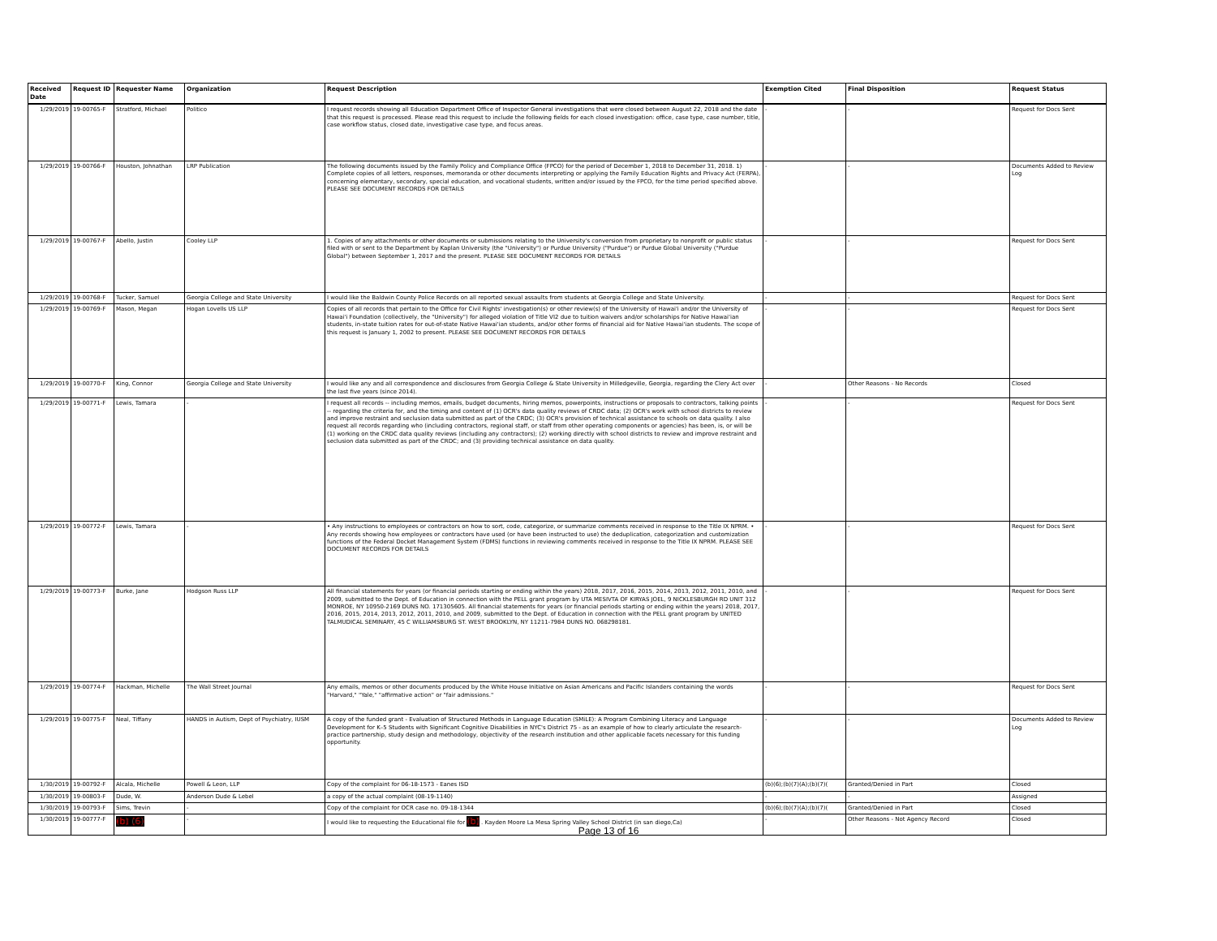| Received Date | Request ID | Requester Name | Organization | Request Description | Exemption Cited | Final Disposition | Request Status |
| --- | --- | --- | --- | --- | --- | --- | --- |
| 1/29/2019 | 19-00765-F | Stratford, Michael | Politico | I request records showing all Education Department Office of Inspector General investigations that were closed between August 22, 2018 and the date that this request is processed. Please read this request to include the following fields for each closed investigation: office, case type, case number, title, case workflow status, closed date, investigative case type, and focus areas. | - | - | Request for Docs Sent |
| 1/29/2019 | 19-00766-F | Houston, Johnathan | LRP Publication | The following documents issued by the Family Policy and Compliance Office (FPCO) for the period of December 1, 2018 to December 31, 2018. 1) Complete copies of all letters, responses, memoranda or other documents interpreting or applying the Family Education Rights and Privacy Act (FERPA), concerning elementary, secondary, special education, and vocational students, written and/or issued by the FPCO, for the time period specified above. PLEASE SEE DOCUMENT RECORDS FOR DETAILS | - | - | Documents Added to Review Log |
| 1/29/2019 | 19-00767-F | Abello, Justin | Cooley LLP | 1. Copies of any attachments or other documents or submissions relating to the University's conversion from proprietary to nonprofit or public status filed with or sent to the Department by Kaplan University (the "University") or Purdue University ("Purdue") or Purdue Global University ("Purdue Global") between September 1, 2017 and the present. PLEASE SEE DOCUMENT RECORDS FOR DETAILS | - | - | Request for Docs Sent |
| 1/29/2019 | 19-00768-F | Tucker, Samuel | Georgia College and State University | I would like the Baldwin County Police Records on all reported sexual assaults from students at Georgia College and State University. | - | - | Request for Docs Sent |
| 1/29/2019 | 19-00769-F | Mason, Megan | Hogan Lovells US LLP | Copies of all records that pertain to the Office for Civil Rights' investigation(s) or other review(s) of the University of Hawai'i and/or the University of Hawai'i Foundation (collectively, the "University") for alleged violation of Title VI2 due to tuition waivers and/or scholarships for Native Hawai'ian students, in-state tuition rates for out-of-state Native Hawai'ian students, and/or other forms of financial aid for Native Hawai'ian students. The scope of this request is January 1, 2002 to present. PLEASE SEE DOCUMENT RECORDS FOR DETAILS | - | - | Request for Docs Sent |
| 1/29/2019 | 19-00770-F | King, Connor | Georgia College and State University | I would like any and all correspondence and disclosures from Georgia College & State University in Milledgeville, Georgia, regarding the Clery Act over the last five years (since 2014). | - | Other Reasons - No Records | Closed |
| 1/29/2019 | 19-00771-F | Lewis, Tamara | - | I request all records -- including memos, emails, budget documents, hiring memos, powerpoints, instructions or proposals to contractors, talking points -- regarding the criteria for, and the timing and content of (1) OCR's data quality reviews of CRDC data; (2) OCR's work with school districts to review and improve restraint and seclusion data submitted as part of the CRDC; (3) OCR's provision of technical assistance to schools on data quality. I also request all records regarding who (including contractors, regional staff, or staff from other operating components or agencies) has been, is, or will be (1) working on the CRDC data quality reviews (including any contractors); (2) working directly with school districts to review and improve restraint and seclusion data submitted as part of the CRDC; and (3) providing technical assistance on data quality. | - | - | Request for Docs Sent |
| 1/29/2019 | 19-00772-F | Lewis, Tamara | - | • Any instructions to employees or contractors on how to sort, code, categorize, or summarize comments received in response to the Title IX NPRM. • Any records showing how employees or contractors have used (or have been instructed to use) the deduplication, categorization and customization functions of the Federal Docket Management System (FDMS) functions in reviewing comments received in response to the Title IX NPRM. PLEASE SEE DOCUMENT RECORDS FOR DETAILS | - | - | Request for Docs Sent |
| 1/29/2019 | 19-00773-F | Burke, Jane | Hodgson Russ LLP | All financial statements for years (or financial periods starting or ending within the years) 2018, 2017, 2016, 2015, 2014, 2013, 2012, 2011, 2010, and 2009, submitted to the Dept. of Education in connection with the PELL grant program by UTA MESIVTA OF KIRYAS JOEL, 9 NICKLESBURGH RD UNIT 312 MONROE, NY 10950-2169 DUNS NO. 171305605. All financial statements for years (or financial periods starting or ending within the years) 2018, 2017, 2016, 2015, 2014, 2013, 2012, 2011, 2010, and 2009, submitted to the Dept. of Education in connection with the PELL grant program by UNITED TALMUDICAL SEMINARY, 45 C WILLIAMSBURG ST. WEST BROOKLYN, NY 11211-7984 DUNS NO. 068298181. | - | - | Request for Docs Sent |
| 1/29/2019 | 19-00774-F | Hackman, Michelle | The Wall Street Journal | Any emails, memos or other documents produced by the White House Initiative on Asian Americans and Pacific Islanders containing the words "Harvard," "Yale," "affirmative action" or "fair admissions." | - | - | Request for Docs Sent |
| 1/29/2019 | 19-00775-F | Neal, Tiffany | HANDS in Autism, Dept of Psychiatry, IUSM | A copy of the funded grant - Evaluation of Structured Methods in Language Education (SMiLE): A Program Combining Literacy and Language Development for K–5 Students with Significant Cognitive Disabilities in NYC's District 75 - as an example of how to clearly articulate the research-practice partnership, study design and methodology, objectivity of the research institution and other applicable facets necessary for this funding opportunity. | - | - | Documents Added to Review Log |
| 1/30/2019 | 19-00792-F | Alcala, Michelle | Powell & Leon, LLP | Copy of the complaint for 06-18-1573 - Eanes ISD | (b)(6);(b)(7)(A);(b)(7)( | Granted/Denied in Part | Closed |
| 1/30/2019 | 19-00803-F | Dude, W. | Anderson Dude & Lebel | a copy of the actual complaint (08-19-1140) | - | - | Assigned |
| 1/30/2019 | 19-00793-F | Sims, Trevin | - | Copy of the complaint for OCR case no. 09-18-1344 | (b)(6);(b)(7)(A);(b)(7)( | Granted/Denied in Part | Closed |
| 1/30/2019 | 19-00777-F | (b) (6) | - | I would like to requesting the Educational file for (b) . Kayden Moore La Mesa Spring Valley School District (in san diego,Ca) | - | Other Reasons - Not Agency Record | Closed |
Page 13 of 16